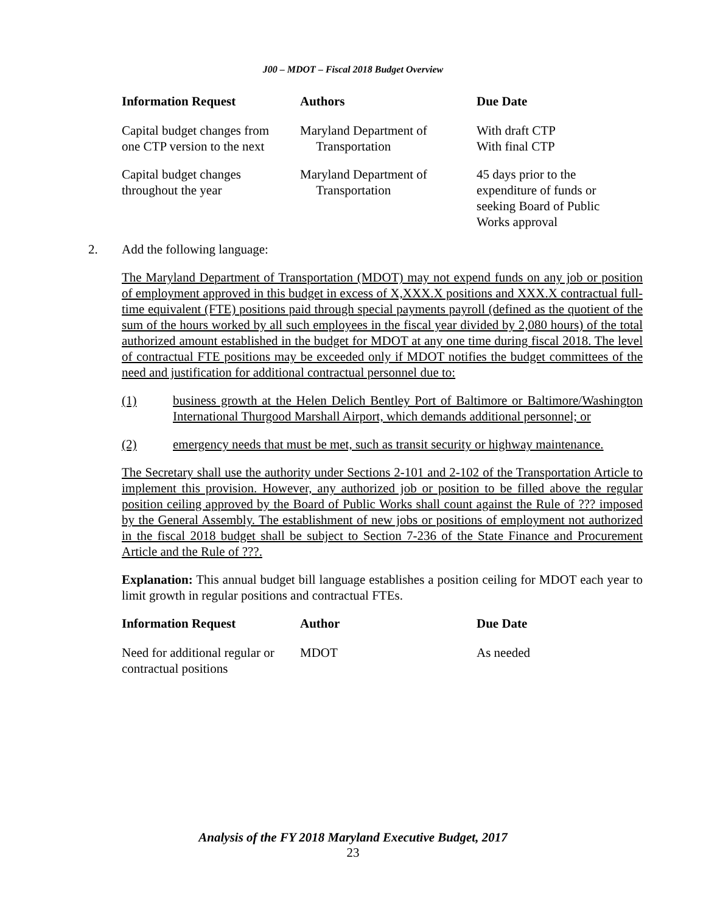J00 – MDOT – Fiscal 2018 Budget Overview
| Information Request | Authors | Due Date |
| --- | --- | --- |
| Capital budget changes from one CTP version to the next | Maryland Department of Transportation | With draft CTP With final CTP |
| Capital budget changes throughout the year | Maryland Department of Transportation | 45 days prior to the expenditure of funds or seeking Board of Public Works approval |
2. Add the following language:
The Maryland Department of Transportation (MDOT) may not expend funds on any job or position of employment approved in this budget in excess of X,XXX.X positions and XXX.X contractual full-time equivalent (FTE) positions paid through special payments payroll (defined as the quotient of the sum of the hours worked by all such employees in the fiscal year divided by 2,080 hours) of the total authorized amount established in the budget for MDOT at any one time during fiscal 2018. The level of contractual FTE positions may be exceeded only if MDOT notifies the budget committees of the need and justification for additional contractual personnel due to:
(1) business growth at the Helen Delich Bentley Port of Baltimore or Baltimore/Washington International Thurgood Marshall Airport, which demands additional personnel; or
(2) emergency needs that must be met, such as transit security or highway maintenance.
The Secretary shall use the authority under Sections 2-101 and 2-102 of the Transportation Article to implement this provision. However, any authorized job or position to be filled above the regular position ceiling approved by the Board of Public Works shall count against the Rule of ??? imposed by the General Assembly. The establishment of new jobs or positions of employment not authorized in the fiscal 2018 budget shall be subject to Section 7-236 of the State Finance and Procurement Article and the Rule of ???.
Explanation: This annual budget bill language establishes a position ceiling for MDOT each year to limit growth in regular positions and contractual FTEs.
| Information Request | Author | Due Date |
| --- | --- | --- |
| Need for additional regular or contractual positions | MDOT | As needed |
Analysis of the FY 2018 Maryland Executive Budget, 2017
23